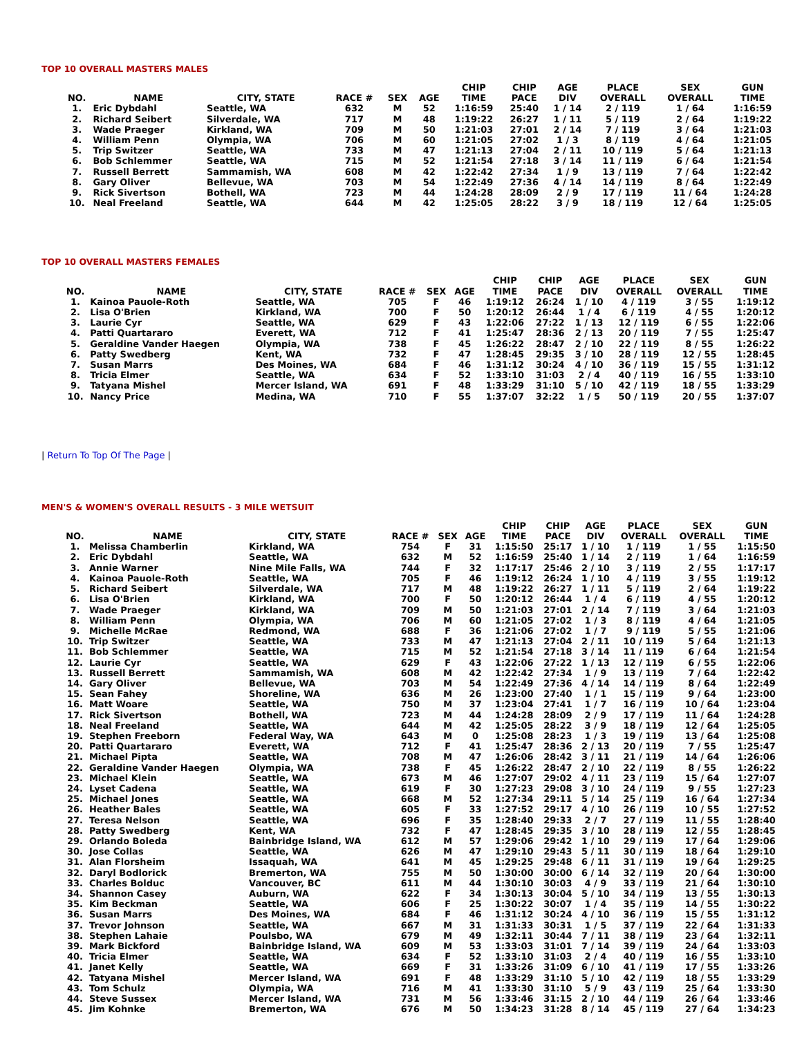TOP 10 OVERALL MASTERS MALES
| NO. | NAME | CITY, STATE | RACE # | SEX | AGE | CHIP TIME | CHIP PACE | AGE DIV | PLACE OVERALL | SEX OVERALL | GUN TIME |
| --- | --- | --- | --- | --- | --- | --- | --- | --- | --- | --- | --- |
| 1. | Eric Dybdahl | Seattle, WA | 632 | M | 52 | 1:16:59 | 25:40 | 1 / 14 | 2 / 119 | 1 / 64 | 1:16:59 |
| 2. | Richard Seibert | Silverdale, WA | 717 | M | 48 | 1:19:22 | 26:27 | 1 / 11 | 5 / 119 | 2 / 64 | 1:19:22 |
| 3. | Wade Praeger | Kirkland, WA | 709 | M | 50 | 1:21:03 | 27:01 | 2 / 14 | 7 / 119 | 3 / 64 | 1:21:03 |
| 4. | William Penn | Olympia, WA | 706 | M | 60 | 1:21:05 | 27:02 | 1 / 3 | 8 / 119 | 4 / 64 | 1:21:05 |
| 5. | Trip Switzer | Seattle, WA | 733 | M | 47 | 1:21:13 | 27:04 | 2 / 11 | 10 / 119 | 5 / 64 | 1:21:13 |
| 6. | Bob Schlemmer | Seattle, WA | 715 | M | 52 | 1:21:54 | 27:18 | 3 / 14 | 11 / 119 | 6 / 64 | 1:21:54 |
| 7. | Russell Berrett | Sammamish, WA | 608 | M | 42 | 1:22:42 | 27:34 | 1 / 9 | 13 / 119 | 7 / 64 | 1:22:42 |
| 8. | Gary Oliver | Bellevue, WA | 703 | M | 54 | 1:22:49 | 27:36 | 4 / 14 | 14 / 119 | 8 / 64 | 1:22:49 |
| 9. | Rick Sivertson | Bothell, WA | 723 | M | 44 | 1:24:28 | 28:09 | 2 / 9 | 17 / 119 | 11 / 64 | 1:24:28 |
| 10. | Neal Freeland | Seattle, WA | 644 | M | 42 | 1:25:05 | 28:22 | 3 / 9 | 18 / 119 | 12 / 64 | 1:25:05 |
TOP 10 OVERALL MASTERS FEMALES
| NO. | NAME | CITY, STATE | RACE # | SEX | AGE | CHIP TIME | CHIP PACE | AGE DIV | PLACE OVERALL | SEX OVERALL | GUN TIME |
| --- | --- | --- | --- | --- | --- | --- | --- | --- | --- | --- | --- |
| 1. | Kainoa Pauole-Roth | Seattle, WA | 705 | F | 46 | 1:19:12 | 26:24 | 1 / 10 | 4 / 119 | 3 / 55 | 1:19:12 |
| 2. | Lisa O'Brien | Kirkland, WA | 700 | F | 50 | 1:20:12 | 26:44 | 1 / 4 | 6 / 119 | 4 / 55 | 1:20:12 |
| 3. | Laurie Cyr | Seattle, WA | 629 | F | 43 | 1:22:06 | 27:22 | 1 / 13 | 12 / 119 | 6 / 55 | 1:22:06 |
| 4. | Patti Quartararo | Everett, WA | 712 | F | 41 | 1:25:47 | 28:36 | 2 / 13 | 20 / 119 | 7 / 55 | 1:25:47 |
| 5. | Geraldine Vander Haegen | Olympia, WA | 738 | F | 45 | 1:26:22 | 28:47 | 2 / 10 | 22 / 119 | 8 / 55 | 1:26:22 |
| 6. | Patty Swedberg | Kent, WA | 732 | F | 47 | 1:28:45 | 29:35 | 3 / 10 | 28 / 119 | 12 / 55 | 1:28:45 |
| 7. | Susan Marrs | Des Moines, WA | 684 | F | 46 | 1:31:12 | 30:24 | 4 / 10 | 36 / 119 | 15 / 55 | 1:31:12 |
| 8. | Tricia Elmer | Seattle, WA | 634 | F | 52 | 1:33:10 | 31:03 | 2 / 4 | 40 / 119 | 16 / 55 | 1:33:10 |
| 9. | Tatyana Mishel | Mercer Island, WA | 691 | F | 48 | 1:33:29 | 31:10 | 5 / 10 | 42 / 119 | 18 / 55 | 1:33:29 |
| 10. | Nancy Price | Medina, WA | 710 | F | 55 | 1:37:07 | 32:22 | 1 / 5 | 50 / 119 | 20 / 55 | 1:37:07 |
| Return To Top Of The Page |
MEN'S & WOMEN'S OVERALL RESULTS - 3 MILE WETSUIT
| NO. | NAME | CITY, STATE | RACE # | SEX | AGE | CHIP TIME | CHIP PACE | AGE DIV | PLACE OVERALL | SEX OVERALL | GUN TIME |
| --- | --- | --- | --- | --- | --- | --- | --- | --- | --- | --- | --- |
| 1. | Melissa Chamberlin | Kirkland, WA | 754 | F | 31 | 1:15:50 | 25:17 | 1 / 10 | 1 / 119 | 1 / 55 | 1:15:50 |
| 2. | Eric Dybdahl | Seattle, WA | 632 | M | 52 | 1:16:59 | 25:40 | 1 / 14 | 2 / 119 | 1 / 64 | 1:16:59 |
| 3. | Annie Warner | Nine Mile Falls, WA | 744 | F | 32 | 1:17:17 | 25:46 | 2 / 10 | 3 / 119 | 2 / 55 | 1:17:17 |
| 4. | Kainoa Pauole-Roth | Seattle, WA | 705 | F | 46 | 1:19:12 | 26:24 | 1 / 10 | 4 / 119 | 3 / 55 | 1:19:12 |
| 5. | Richard Seibert | Silverdale, WA | 717 | M | 48 | 1:19:22 | 26:27 | 1 / 11 | 5 / 119 | 2 / 64 | 1:19:22 |
| 6. | Lisa O'Brien | Kirkland, WA | 700 | F | 50 | 1:20:12 | 26:44 | 1 / 4 | 6 / 119 | 4 / 55 | 1:20:12 |
| 7. | Wade Praeger | Kirkland, WA | 709 | M | 50 | 1:21:03 | 27:01 | 2 / 14 | 7 / 119 | 3 / 64 | 1:21:03 |
| 8. | William Penn | Olympia, WA | 706 | M | 60 | 1:21:05 | 27:02 | 1 / 3 | 8 / 119 | 4 / 64 | 1:21:05 |
| 9. | Michelle McRae | Redmond, WA | 688 | F | 36 | 1:21:06 | 27:02 | 1 / 7 | 9 / 119 | 5 / 55 | 1:21:06 |
| 10. | Trip Switzer | Seattle, WA | 733 | M | 47 | 1:21:13 | 27:04 | 2 / 11 | 10 / 119 | 5 / 64 | 1:21:13 |
| 11. | Bob Schlemmer | Seattle, WA | 715 | M | 52 | 1:21:54 | 27:18 | 3 / 14 | 11 / 119 | 6 / 64 | 1:21:54 |
| 12. | Laurie Cyr | Seattle, WA | 629 | F | 43 | 1:22:06 | 27:22 | 1 / 13 | 12 / 119 | 6 / 55 | 1:22:06 |
| 13. | Russell Berrett | Sammamish, WA | 608 | M | 42 | 1:22:42 | 27:34 | 1 / 9 | 13 / 119 | 7 / 64 | 1:22:42 |
| 14. | Gary Oliver | Bellevue, WA | 703 | M | 54 | 1:22:49 | 27:36 | 4 / 14 | 14 / 119 | 8 / 64 | 1:22:49 |
| 15. | Sean Fahey | Shoreline, WA | 636 | M | 26 | 1:23:00 | 27:40 | 1 / 1 | 15 / 119 | 9 / 64 | 1:23:00 |
| 16. | Matt Woare | Seattle, WA | 750 | M | 37 | 1:23:04 | 27:41 | 1 / 7 | 16 / 119 | 10 / 64 | 1:23:04 |
| 17. | Rick Sivertson | Bothell, WA | 723 | M | 44 | 1:24:28 | 28:09 | 2 / 9 | 17 / 119 | 11 / 64 | 1:24:28 |
| 18. | Neal Freeland | Seattle, WA | 644 | M | 42 | 1:25:05 | 28:22 | 3 / 9 | 18 / 119 | 12 / 64 | 1:25:05 |
| 19. | Stephen Freeborn | Federal Way, WA | 643 | M | 0 | 1:25:08 | 28:23 | 1 / 3 | 19 / 119 | 13 / 64 | 1:25:08 |
| 20. | Patti Quartararo | Everett, WA | 712 | F | 41 | 1:25:47 | 28:36 | 2 / 13 | 20 / 119 | 7 / 55 | 1:25:47 |
| 21. | Michael Pipta | Seattle, WA | 708 | M | 47 | 1:26:06 | 28:42 | 3 / 11 | 21 / 119 | 14 / 64 | 1:26:06 |
| 22. | Geraldine Vander Haegen | Olympia, WA | 738 | F | 45 | 1:26:22 | 28:47 | 2 / 10 | 22 / 119 | 8 / 55 | 1:26:22 |
| 23. | Michael Klein | Seattle, WA | 673 | M | 46 | 1:27:07 | 29:02 | 4 / 11 | 23 / 119 | 15 / 64 | 1:27:07 |
| 24. | Lyset Cadena | Seattle, WA | 619 | F | 30 | 1:27:23 | 29:08 | 3 / 10 | 24 / 119 | 9 / 55 | 1:27:23 |
| 25. | Michael Jones | Seattle, WA | 668 | M | 52 | 1:27:34 | 29:11 | 5 / 14 | 25 / 119 | 16 / 64 | 1:27:34 |
| 26. | Heather Bales | Seattle, WA | 605 | F | 33 | 1:27:52 | 29:17 | 4 / 10 | 26 / 119 | 10 / 55 | 1:27:52 |
| 27. | Teresa Nelson | Seattle, WA | 696 | F | 35 | 1:28:40 | 29:33 | 2 / 7 | 27 / 119 | 11 / 55 | 1:28:40 |
| 28. | Patty Swedberg | Kent, WA | 732 | F | 47 | 1:28:45 | 29:35 | 3 / 10 | 28 / 119 | 12 / 55 | 1:28:45 |
| 29. | Orlando Boleda | Bainbridge Island, WA | 612 | M | 57 | 1:29:06 | 29:42 | 1 / 10 | 29 / 119 | 17 / 64 | 1:29:06 |
| 30. | Jose Collas | Seattle, WA | 626 | M | 47 | 1:29:10 | 29:43 | 5 / 11 | 30 / 119 | 18 / 64 | 1:29:10 |
| 31. | Alan Florsheim | Issaquah, WA | 641 | M | 45 | 1:29:25 | 29:48 | 6 / 11 | 31 / 119 | 19 / 64 | 1:29:25 |
| 32. | Daryl Bodlorick | Bremerton, WA | 755 | M | 50 | 1:30:00 | 30:00 | 6 / 14 | 32 / 119 | 20 / 64 | 1:30:00 |
| 33. | Charles Bolduc | Vancouver, BC | 611 | M | 44 | 1:30:10 | 30:03 | 4 / 9 | 33 / 119 | 21 / 64 | 1:30:10 |
| 34. | Shannon Casey | Auburn, WA | 622 | F | 34 | 1:30:13 | 30:04 | 5 / 10 | 34 / 119 | 13 / 55 | 1:30:13 |
| 35. | Kim Beckman | Seattle, WA | 606 | F | 25 | 1:30:22 | 30:07 | 1 / 4 | 35 / 119 | 14 / 55 | 1:30:22 |
| 36. | Susan Marrs | Des Moines, WA | 684 | F | 46 | 1:31:12 | 30:24 | 4 / 10 | 36 / 119 | 15 / 55 | 1:31:12 |
| 37. | Trevor Johnson | Seattle, WA | 667 | M | 31 | 1:31:33 | 30:31 | 1 / 5 | 37 / 119 | 22 / 64 | 1:31:33 |
| 38. | Stephen Lahaie | Poulsbo, WA | 679 | M | 49 | 1:32:11 | 30:44 | 7 / 11 | 38 / 119 | 23 / 64 | 1:32:11 |
| 39. | Mark Bickford | Bainbridge Island, WA | 609 | M | 53 | 1:33:03 | 31:01 | 7 / 14 | 39 / 119 | 24 / 64 | 1:33:03 |
| 40. | Tricia Elmer | Seattle, WA | 634 | F | 52 | 1:33:10 | 31:03 | 2 / 4 | 40 / 119 | 16 / 55 | 1:33:10 |
| 41. | Janet Kelly | Seattle, WA | 669 | F | 31 | 1:33:26 | 31:09 | 6 / 10 | 41 / 119 | 17 / 55 | 1:33:26 |
| 42. | Tatyana Mishel | Mercer Island, WA | 691 | F | 48 | 1:33:29 | 31:10 | 5 / 10 | 42 / 119 | 18 / 55 | 1:33:29 |
| 43. | Tom Schulz | Olympia, WA | 716 | M | 41 | 1:33:30 | 31:10 | 5 / 9 | 43 / 119 | 25 / 64 | 1:33:30 |
| 44. | Steve Sussex | Mercer Island, WA | 731 | M | 56 | 1:33:46 | 31:15 | 2 / 10 | 44 / 119 | 26 / 64 | 1:33:46 |
| 45. | Jim Kohnke | Bremerton, WA | 676 | M | 50 | 1:34:23 | 31:28 | 8 / 14 | 45 / 119 | 27 / 64 | 1:34:23 |